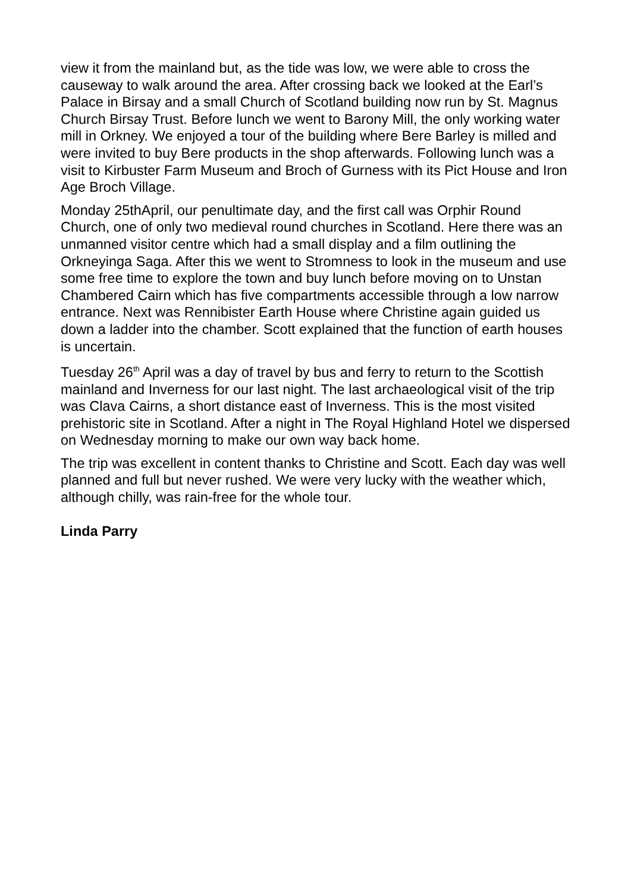view it from the mainland but, as the tide was low, we were able to cross the causeway to walk around the area. After crossing back we looked at the Earl’s Palace in Birsay and a small Church of Scotland building now run by St. Magnus Church Birsay Trust. Before lunch we went to Barony Mill, the only working water mill in Orkney. We enjoyed a tour of the building where Bere Barley is milled and were invited to buy Bere products in the shop afterwards. Following lunch was a visit to Kirbuster Farm Museum and Broch of Gurness with its Pict House and Iron Age Broch Village.
Monday 25thApril, our penultimate day, and the first call was Orphir Round Church, one of only two medieval round churches in Scotland. Here there was an unmanned visitor centre which had a small display and a film outlining the Orkneyinga Saga. After this we went to Stromness to look in the museum and use some free time to explore the town and buy lunch before moving on to Unstan Chambered Cairn which has five compartments accessible through a low narrow entrance. Next was Rennibister Earth House where Christine again guided us down a ladder into the chamber. Scott explained that the function of earth houses is uncertain.
Tuesday 26<sup>th</sup> April was a day of travel by bus and ferry to return to the Scottish mainland and Inverness for our last night. The last archaeological visit of the trip was Clava Cairns, a short distance east of Inverness. This is the most visited prehistoric site in Scotland. After a night in The Royal Highland Hotel we dispersed on Wednesday morning to make our own way back home.
The trip was excellent in content thanks to Christine and Scott. Each day was well planned and full but never rushed. We were very lucky with the weather which, although chilly, was rain-free for the whole tour.
Linda Parry